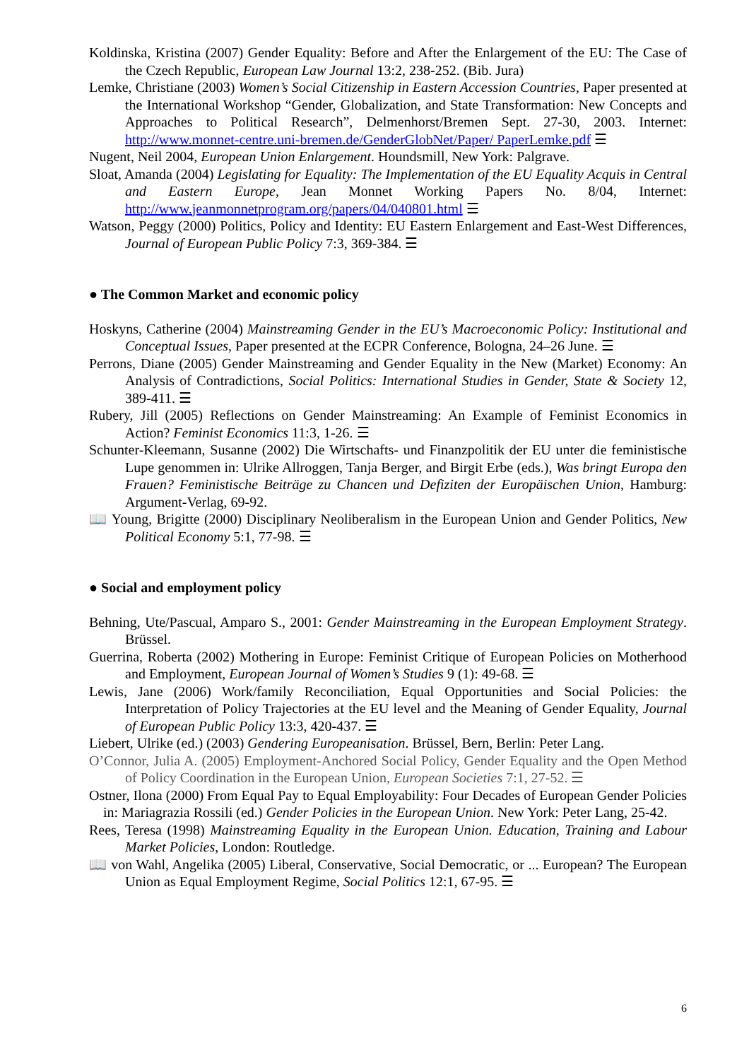Koldinska, Kristina (2007) Gender Equality: Before and After the Enlargement of the EU: The Case of the Czech Republic, European Law Journal 13:2, 238-252. (Bib. Jura)
Lemke, Christiane (2003) Women’s Social Citizenship in Eastern Accession Countries, Paper presented at the International Workshop “Gender, Globalization, and State Transformation: New Concepts and Approaches to Political Research”, Delmenhorst/Bremen Sept. 27-30, 2003. Internet: http://www.monnet-centre.uni-bremen.de/GenderGlobNet/Paper/ PaperLemke.pdf ☰
Nugent, Neil 2004, European Union Enlargement. Houndsmill, New York: Palgrave.
Sloat, Amanda (2004) Legislating for Equality: The Implementation of the EU Equality Acquis in Central and Eastern Europe, Jean Monnet Working Papers No. 8/04, Internet: http://www.jeanmonnetprogram.org/papers/04/040801.html ☰
Watson, Peggy (2000) Politics, Policy and Identity: EU Eastern Enlargement and East-West Differences, Journal of European Public Policy 7:3, 369-384. ☰
● The Common Market and economic policy
Hoskyns, Catherine (2004) Mainstreaming Gender in the EU’s Macroeconomic Policy: Institutional and Conceptual Issues, Paper presented at the ECPR Conference, Bologna, 24–26 June. ☰
Perrons, Diane (2005) Gender Mainstreaming and Gender Equality in the New (Market) Economy: An Analysis of Contradictions, Social Politics: International Studies in Gender, State & Society 12, 389-411. ☰
Rubery, Jill (2005) Reflections on Gender Mainstreaming: An Example of Feminist Economics in Action? Feminist Economics 11:3, 1-26. ☰
Schunter-Kleemann, Susanne (2002) Die Wirtschafts- und Finanzpolitik der EU unter die feministische Lupe genommen in: Ulrike Allroggen, Tanja Berger, and Birgit Erbe (eds.), Was bringt Europa den Frauen? Feministische Beiträge zu Chancen und Defiziten der Europäischen Union, Hamburg: Argument-Verlag, 69-92.
📖 Young, Brigitte (2000) Disciplinary Neoliberalism in the European Union and Gender Politics, New Political Economy 5:1, 77-98. ☰
● Social and employment policy
Behning, Ute/Pascual, Amparo S., 2001: Gender Mainstreaming in the European Employment Strategy. Brüssel.
Guerrina, Roberta (2002) Mothering in Europe: Feminist Critique of European Policies on Motherhood and Employment, European Journal of Women’s Studies 9 (1): 49-68. ☰
Lewis, Jane (2006) Work/family Reconciliation, Equal Opportunities and Social Policies: the Interpretation of Policy Trajectories at the EU level and the Meaning of Gender Equality, Journal of European Public Policy 13:3, 420-437. ☰
Liebert, Ulrike (ed.) (2003) Gendering Europeanisation. Brüssel, Bern, Berlin: Peter Lang.
O’Connor, Julia A. (2005) Employment-Anchored Social Policy, Gender Equality and the Open Method of Policy Coordination in the European Union, European Societies 7:1, 27-52. ☰
Ostner, Ilona (2000) From Equal Pay to Equal Employability: Four Decades of European Gender Policies in: Mariagrazia Rossili (ed.) Gender Policies in the European Union. New York: Peter Lang, 25-42.
Rees, Teresa (1998) Mainstreaming Equality in the European Union. Education, Training and Labour Market Policies, London: Routledge.
📖 von Wahl, Angelika (2005) Liberal, Conservative, Social Democratic, or ... European? The European Union as Equal Employment Regime, Social Politics 12:1, 67-95. ☰
6